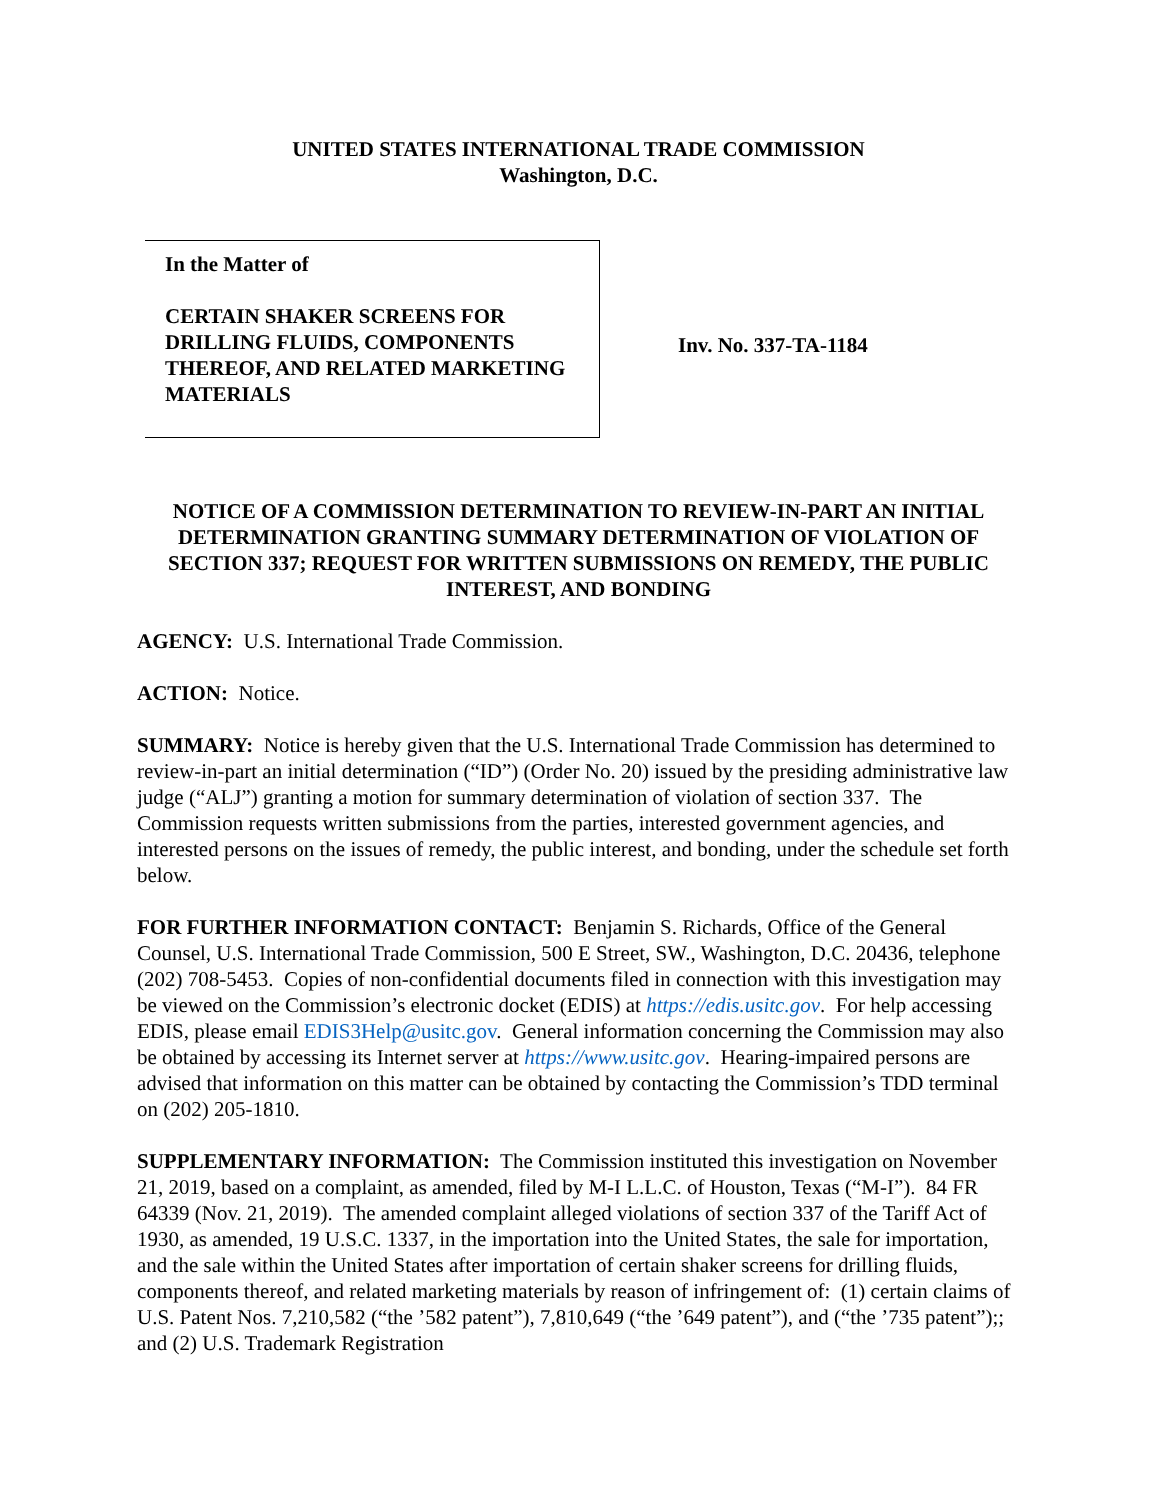UNITED STATES INTERNATIONAL TRADE COMMISSION
Washington, D.C.
In the Matter of
CERTAIN SHAKER SCREENS FOR DRILLING FLUIDS, COMPONENTS THEREOF, AND RELATED MARKETING MATERIALS
Inv. No. 337-TA-1184
NOTICE OF A COMMISSION DETERMINATION TO REVIEW-IN-PART AN INITIAL DETERMINATION GRANTING SUMMARY DETERMINATION OF VIOLATION OF SECTION 337; REQUEST FOR WRITTEN SUBMISSIONS ON REMEDY, THE PUBLIC INTEREST, AND BONDING
AGENCY: U.S. International Trade Commission.
ACTION: Notice.
SUMMARY: Notice is hereby given that the U.S. International Trade Commission has determined to review-in-part an initial determination (“ID”) (Order No. 20) issued by the presiding administrative law judge (“ALJ”) granting a motion for summary determination of violation of section 337. The Commission requests written submissions from the parties, interested government agencies, and interested persons on the issues of remedy, the public interest, and bonding, under the schedule set forth below.
FOR FURTHER INFORMATION CONTACT: Benjamin S. Richards, Office of the General Counsel, U.S. International Trade Commission, 500 E Street, SW., Washington, D.C. 20436, telephone (202) 708-5453. Copies of non-confidential documents filed in connection with this investigation may be viewed on the Commission’s electronic docket (EDIS) at https://edis.usitc.gov. For help accessing EDIS, please email EDIS3Help@usitc.gov. General information concerning the Commission may also be obtained by accessing its Internet server at https://www.usitc.gov. Hearing-impaired persons are advised that information on this matter can be obtained by contacting the Commission’s TDD terminal on (202) 205-1810.
SUPPLEMENTARY INFORMATION: The Commission instituted this investigation on November 21, 2019, based on a complaint, as amended, filed by M-I L.L.C. of Houston, Texas (“M-I”). 84 FR 64339 (Nov. 21, 2019). The amended complaint alleged violations of section 337 of the Tariff Act of 1930, as amended, 19 U.S.C. 1337, in the importation into the United States, the sale for importation, and the sale within the United States after importation of certain shaker screens for drilling fluids, components thereof, and related marketing materials by reason of infringement of: (1) certain claims of U.S. Patent Nos. 7,210,582 (“the ’582 patent”), 7,810,649 (“the ’649 patent”), and (“the ’735 patent”);; and (2) U.S. Trademark Registration